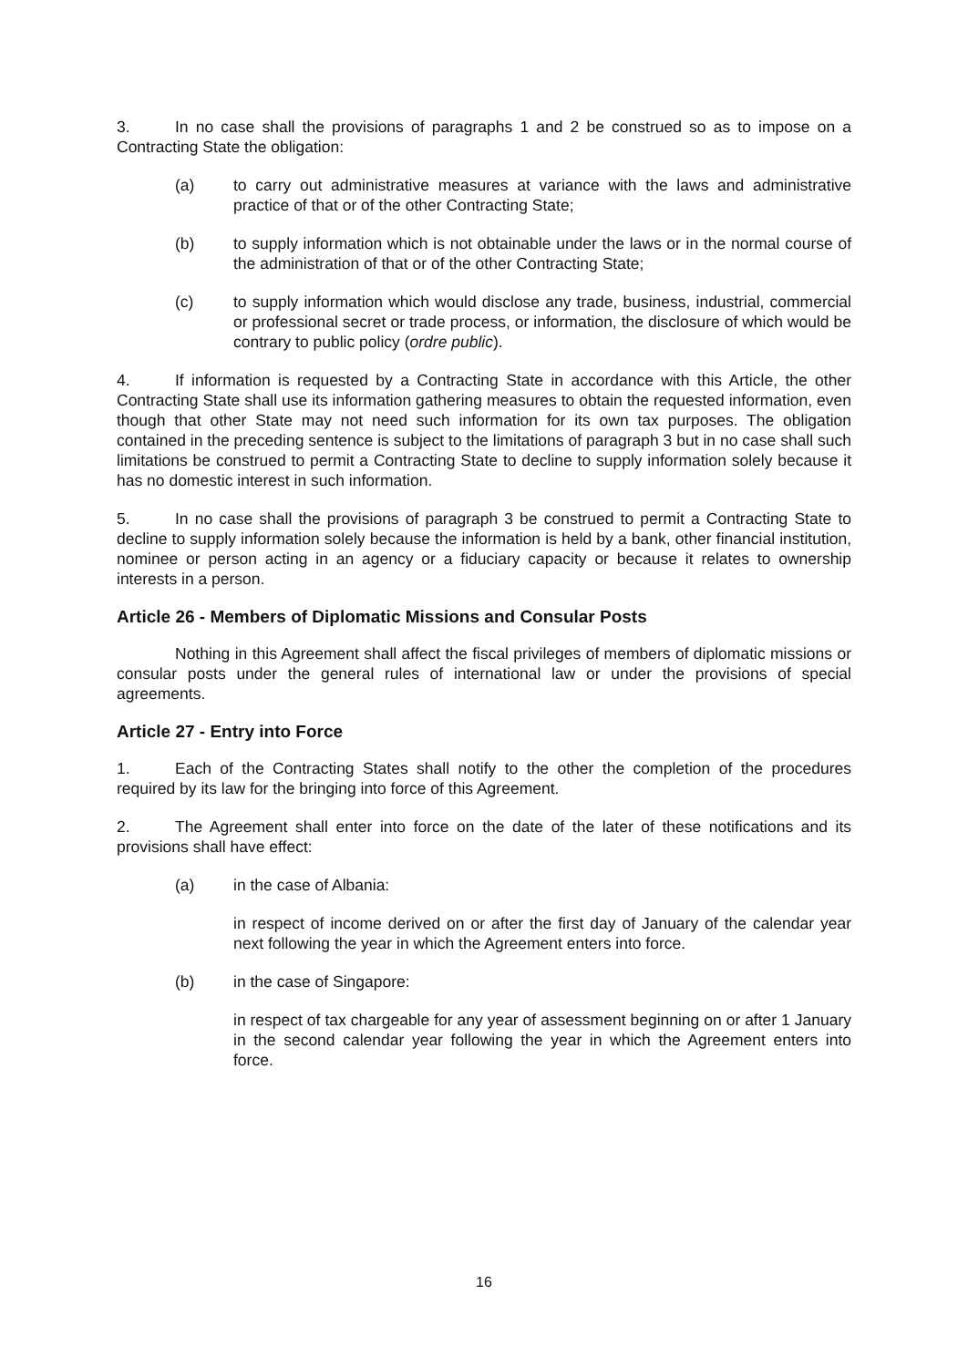3. In no case shall the provisions of paragraphs 1 and 2 be construed so as to impose on a Contracting State the obligation:
(a) to carry out administrative measures at variance with the laws and administrative practice of that or of the other Contracting State;
(b) to supply information which is not obtainable under the laws or in the normal course of the administration of that or of the other Contracting State;
(c) to supply information which would disclose any trade, business, industrial, commercial or professional secret or trade process, or information, the disclosure of which would be contrary to public policy (ordre public).
4. If information is requested by a Contracting State in accordance with this Article, the other Contracting State shall use its information gathering measures to obtain the requested information, even though that other State may not need such information for its own tax purposes. The obligation contained in the preceding sentence is subject to the limitations of paragraph 3 but in no case shall such limitations be construed to permit a Contracting State to decline to supply information solely because it has no domestic interest in such information.
5. In no case shall the provisions of paragraph 3 be construed to permit a Contracting State to decline to supply information solely because the information is held by a bank, other financial institution, nominee or person acting in an agency or a fiduciary capacity or because it relates to ownership interests in a person.
Article 26 - Members of Diplomatic Missions and Consular Posts
Nothing in this Agreement shall affect the fiscal privileges of members of diplomatic missions or consular posts under the general rules of international law or under the provisions of special agreements.
Article 27 - Entry into Force
1. Each of the Contracting States shall notify to the other the completion of the procedures required by its law for the bringing into force of this Agreement.
2. The Agreement shall enter into force on the date of the later of these notifications and its provisions shall have effect:
(a) in the case of Albania:
in respect of income derived on or after the first day of January of the calendar year next following the year in which the Agreement enters into force.
(b) in the case of Singapore:
in respect of tax chargeable for any year of assessment beginning on or after 1 January in the second calendar year following the year in which the Agreement enters into force.
16